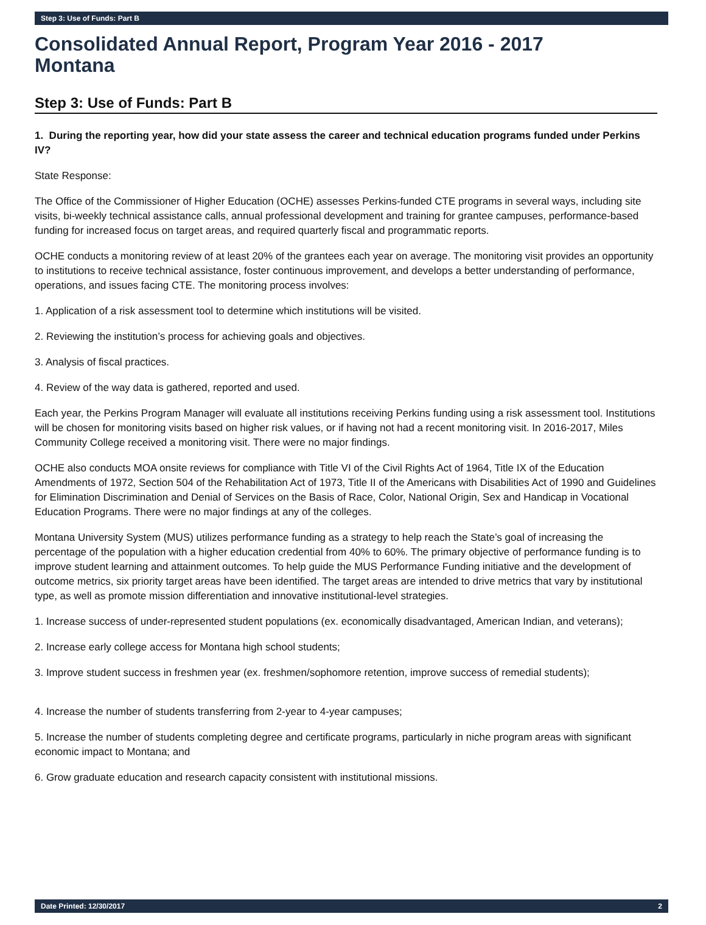Step 3: Use of Funds: Part B
Consolidated Annual Report, Program Year 2016 - 2017
Montana
Step 3: Use of Funds: Part B
1. During the reporting year, how did your state assess the career and technical education programs funded under Perkins IV?
State Response:
The Office of the Commissioner of Higher Education (OCHE) assesses Perkins-funded CTE programs in several ways, including site visits, bi-weekly technical assistance calls, annual professional development and training for grantee campuses, performance-based funding for increased focus on target areas, and required quarterly fiscal and programmatic reports.
OCHE conducts a monitoring review of at least 20% of the grantees each year on average. The monitoring visit provides an opportunity to institutions to receive technical assistance, foster continuous improvement, and develops a better understanding of performance, operations, and issues facing CTE. The monitoring process involves:
1. Application of a risk assessment tool to determine which institutions will be visited.
2. Reviewing the institution’s process for achieving goals and objectives.
3. Analysis of fiscal practices.
4. Review of the way data is gathered, reported and used.
Each year, the Perkins Program Manager will evaluate all institutions receiving Perkins funding using a risk assessment tool. Institutions will be chosen for monitoring visits based on higher risk values, or if having not had a recent monitoring visit. In 2016-2017, Miles Community College received a monitoring visit. There were no major findings.
OCHE also conducts MOA onsite reviews for compliance with Title VI of the Civil Rights Act of 1964, Title IX of the Education Amendments of 1972, Section 504 of the Rehabilitation Act of 1973, Title II of the Americans with Disabilities Act of 1990 and Guidelines for Elimination Discrimination and Denial of Services on the Basis of Race, Color, National Origin, Sex and Handicap in Vocational Education Programs. There were no major findings at any of the colleges.
Montana University System (MUS) utilizes performance funding as a strategy to help reach the State’s goal of increasing the percentage of the population with a higher education credential from 40% to 60%. The primary objective of performance funding is to improve student learning and attainment outcomes. To help guide the MUS Performance Funding initiative and the development of outcome metrics, six priority target areas have been identified. The target areas are intended to drive metrics that vary by institutional type, as well as promote mission differentiation and innovative institutional-level strategies.
1. Increase success of under-represented student populations (ex. economically disadvantaged, American Indian, and veterans);
2. Increase early college access for Montana high school students;
3. Improve student success in freshmen year (ex. freshmen/sophomore retention, improve success of remedial students);
4. Increase the number of students transferring from 2-year to 4-year campuses;
5. Increase the number of students completing degree and certificate programs, particularly in niche program areas with significant economic impact to Montana; and
6. Grow graduate education and research capacity consistent with institutional missions.
Date Printed: 12/30/2017 2